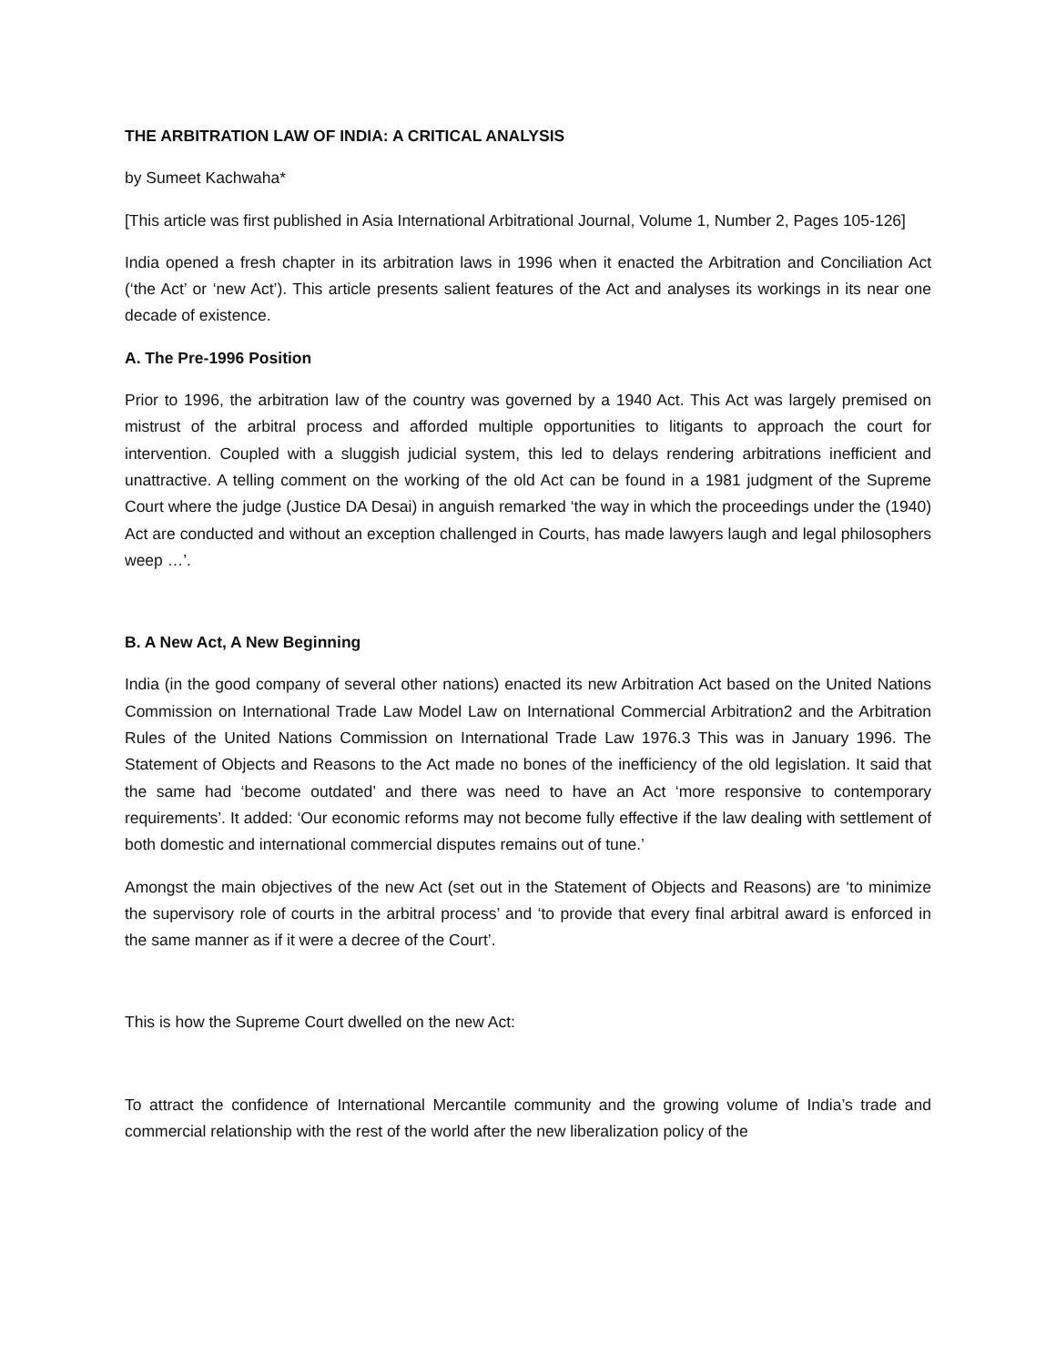THE ARBITRATION LAW OF INDIA: A CRITICAL ANALYSIS
by Sumeet Kachwaha*
[This article was first published in Asia International Arbitrational Journal, Volume 1, Number 2, Pages 105-126]
India opened a fresh chapter in its arbitration laws in 1996 when it enacted the Arbitration and Conciliation Act (‘the Act’ or ‘new Act’). This article presents salient features of the Act and analyses its workings in its near one decade of existence.
A. The Pre-1996 Position
Prior to 1996, the arbitration law of the country was governed by a 1940 Act. This Act was largely premised on mistrust of the arbitral process and afforded multiple opportunities to litigants to approach the court for intervention. Coupled with a sluggish judicial system, this led to delays rendering arbitrations inefficient and unattractive. A telling comment on the working of the old Act can be found in a 1981 judgment of the Supreme Court where the judge (Justice DA Desai) in anguish remarked ‘the way in which the proceedings under the (1940) Act are conducted and without an exception challenged in Courts, has made lawyers laugh and legal philosophers weep …’.
B. A New Act, A New Beginning
India (in the good company of several other nations) enacted its new Arbitration Act based on the United Nations Commission on International Trade Law Model Law on International Commercial Arbitration2 and the Arbitration Rules of the United Nations Commission on International Trade Law 1976.3 This was in January 1996. The Statement of Objects and Reasons to the Act made no bones of the inefficiency of the old legislation. It said that the same had ‘become outdated’ and there was need to have an Act ‘more responsive to contemporary requirements’. It added: ‘Our economic reforms may not become fully effective if the law dealing with settlement of both domestic and international commercial disputes remains out of tune.’
Amongst the main objectives of the new Act (set out in the Statement of Objects and Reasons) are ‘to minimize the supervisory role of courts in the arbitral process’ and ‘to provide that every final arbitral award is enforced in the same manner as if it were a decree of the Court’.
This is how the Supreme Court dwelled on the new Act:
To attract the confidence of International Mercantile community and the growing volume of India’s trade and commercial relationship with the rest of the world after the new liberalization policy of the